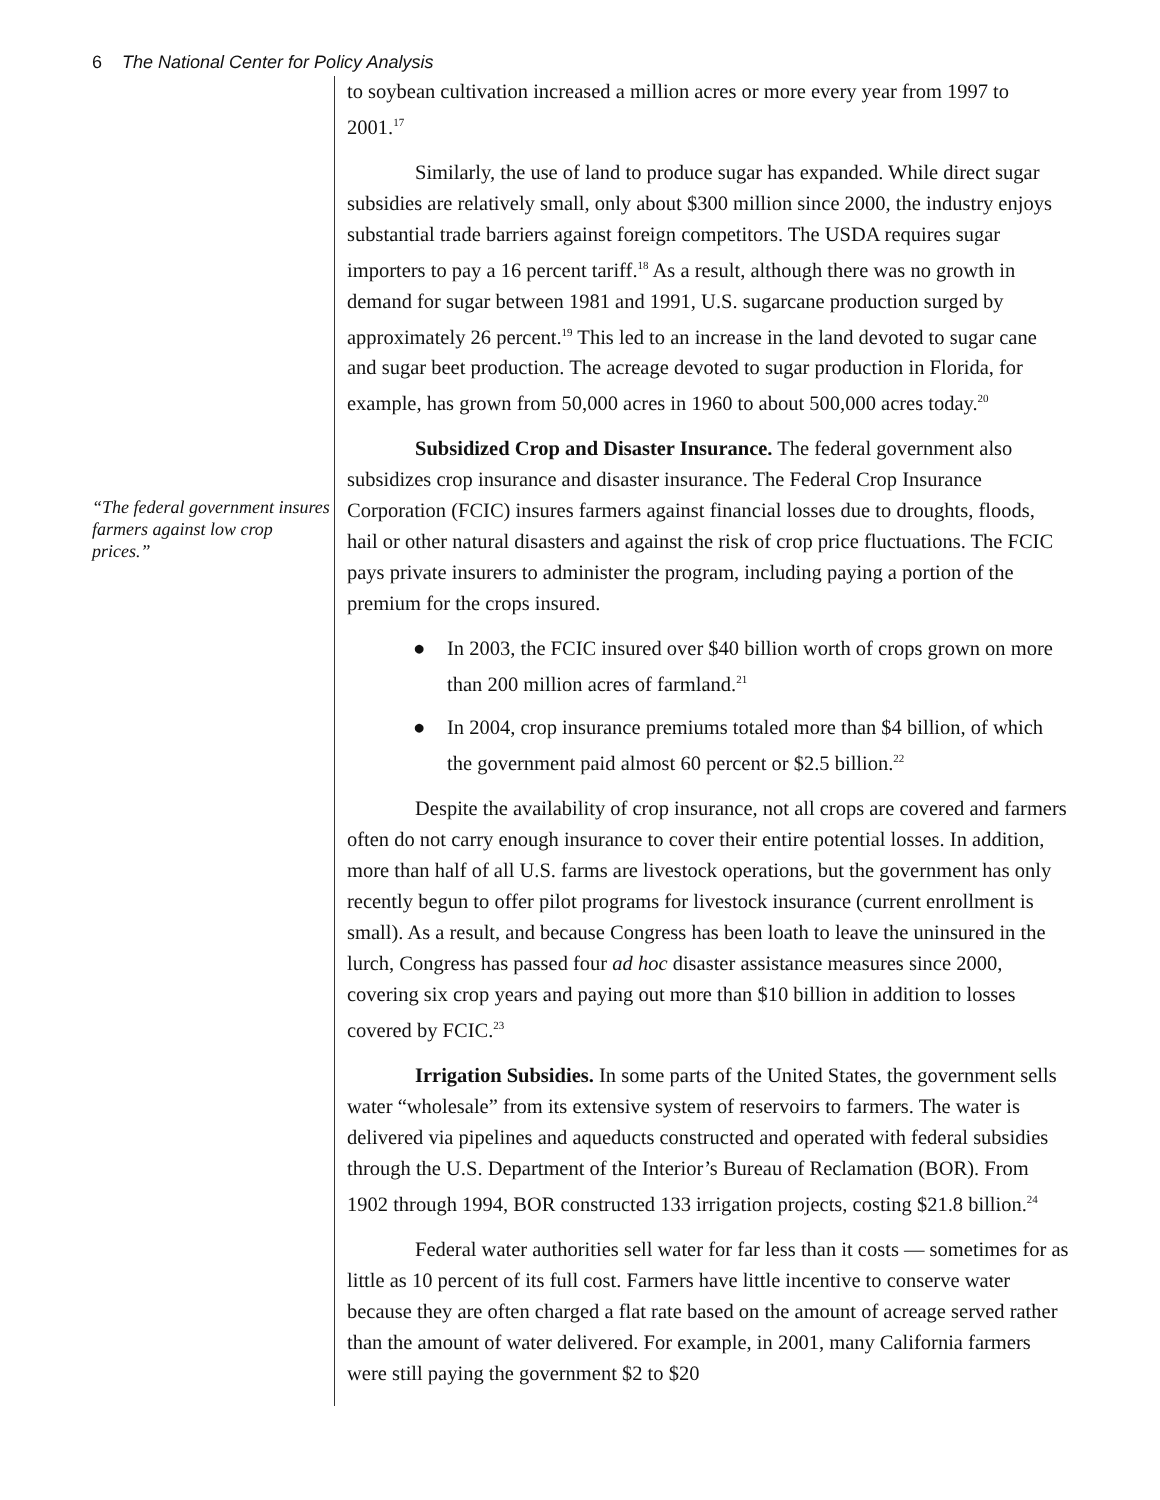6 The National Center for Policy Analysis
“The federal government insures farmers against low crop prices.”
to soybean cultivation increased a million acres or more every year from 1997 to 2001.<sup>17</sup>
Similarly, the use of land to produce sugar has expanded. While direct sugar subsidies are relatively small, only about $300 million since 2000, the industry enjoys substantial trade barriers against foreign competitors. The USDA requires sugar importers to pay a 16 percent tariff.<sup>18</sup> As a result, although there was no growth in demand for sugar between 1981 and 1991, U.S. sugarcane production surged by approximately 26 percent.<sup>19</sup> This led to an increase in the land devoted to sugar cane and sugar beet production. The acreage devoted to sugar production in Florida, for example, has grown from 50,000 acres in 1960 to about 500,000 acres today.<sup>20</sup>
Subsidized Crop and Disaster Insurance. The federal government also subsidizes crop insurance and disaster insurance. The Federal Crop Insurance Corporation (FCIC) insures farmers against financial losses due to droughts, floods, hail or other natural disasters and against the risk of crop price fluctuations. The FCIC pays private insurers to administer the program, including paying a portion of the premium for the crops insured.
● In 2003, the FCIC insured over $40 billion worth of crops grown on more than 200 million acres of farmland.<sup>21</sup>
● In 2004, crop insurance premiums totaled more than $4 billion, of which the government paid almost 60 percent or $2.5 billion.<sup>22</sup>
Despite the availability of crop insurance, not all crops are covered and farmers often do not carry enough insurance to cover their entire potential losses. In addition, more than half of all U.S. farms are livestock operations, but the government has only recently begun to offer pilot programs for livestock insurance (current enrollment is small). As a result, and because Congress has been loath to leave the uninsured in the lurch, Congress has passed four ad hoc disaster assistance measures since 2000, covering six crop years and paying out more than $10 billion in addition to losses covered by FCIC.<sup>23</sup>
Irrigation Subsidies. In some parts of the United States, the government sells water “wholesale” from its extensive system of reservoirs to farmers. The water is delivered via pipelines and aqueducts constructed and operated with federal subsidies through the U.S. Department of the Interior’s Bureau of Reclamation (BOR). From 1902 through 1994, BOR constructed 133 irrigation projects, costing $21.8 billion.<sup>24</sup>
Federal water authorities sell water for far less than it costs — sometimes for as little as 10 percent of its full cost. Farmers have little incentive to conserve water because they are often charged a flat rate based on the amount of acreage served rather than the amount of water delivered. For example, in 2001, many California farmers were still paying the government $2 to $20